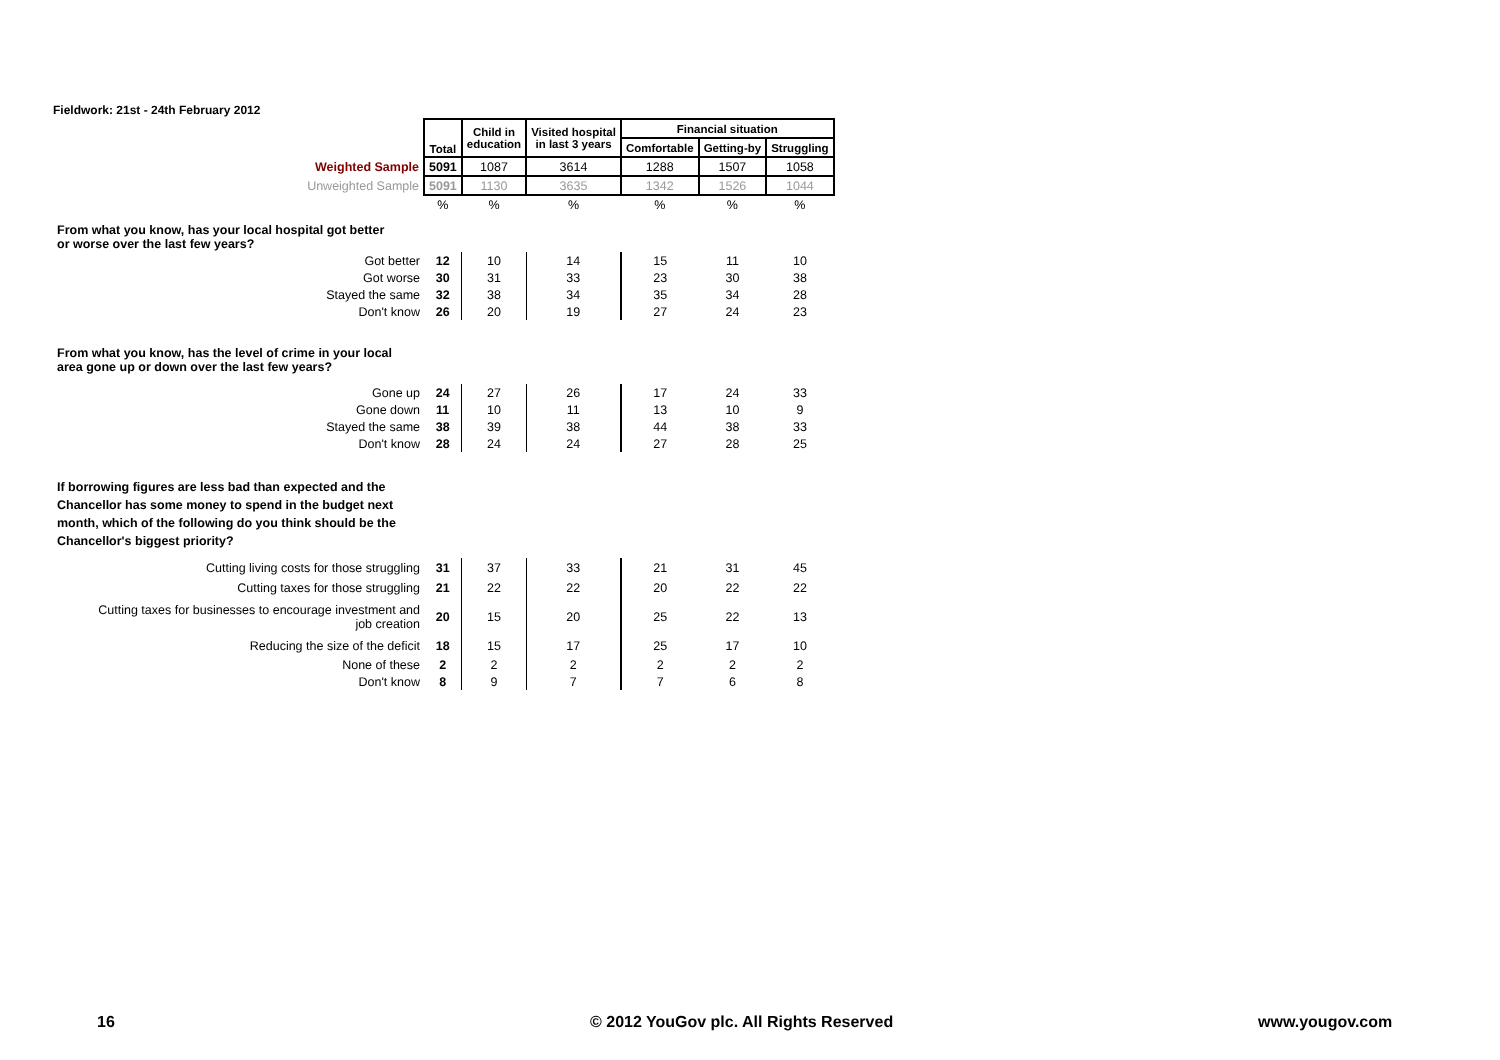Fieldwork: 21st - 24th February 2012
| | Total | Child in education | Visited hospital in last 3 years | Financial situation | | |
| | | | | Comfortable | Getting-by | Struggling |
| Weighted Sample | 5091 | 1087 | 3614 | 1288 | 1507 | 1058 |
| Unweighted Sample | 5091 | 1130 | 3635 | 1342 | 1526 | 1044 |
| | % | % | % | % | % | % |
| From what you know, has your local hospital got better or worse over the last few years? | | | | | | |
| Got better | 12 | 10 | 14 | 15 | 11 | 10 |
| Got worse | 30 | 31 | 33 | 23 | 30 | 38 |
| Stayed the same | 32 | 38 | 34 | 35 | 34 | 28 |
| Don't know | 26 | 20 | 19 | 27 | 24 | 23 |
| From what you know, has the level of crime in your local area gone up or down over the last few years? | | | | | | |
| Gone up | 24 | 27 | 26 | 17 | 24 | 33 |
| Gone down | 11 | 10 | 11 | 13 | 10 | 9 |
| Stayed the same | 38 | 39 | 38 | 44 | 38 | 33 |
| Don't know | 28 | 24 | 24 | 27 | 28 | 25 |
| If borrowing figures are less bad than expected and the Chancellor has some money to spend in the budget next month, which of the following do you think should be the Chancellor's biggest priority? | | | | | | |
| Cutting living costs for those struggling | 31 | 37 | 33 | 21 | 31 | 45 |
| Cutting taxes for those struggling | 21 | 22 | 22 | 20 | 22 | 22 |
| Cutting taxes for businesses to encourage investment and job creation | 20 | 15 | 20 | 25 | 22 | 13 |
| Reducing the size of the deficit | 18 | 15 | 17 | 25 | 17 | 10 |
| None of these | 2 | 2 | 2 | 2 | 2 | 2 |
| Don't know | 8 | 9 | 7 | 7 | 6 | 8 |
16
© 2012 YouGov plc. All Rights Reserved
www.yougov.com